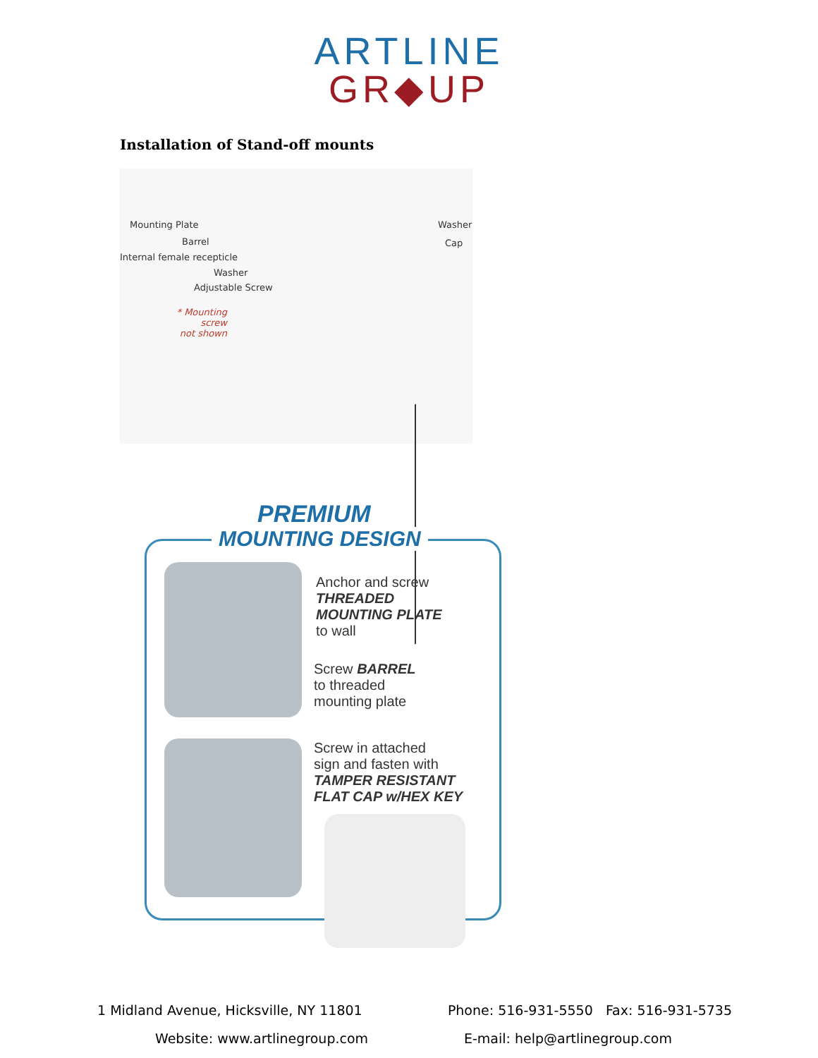ARTLINE
GR◆UP
Installation of Stand-off mounts
Mounting Plate
Barrel
Internal female recepticle
Washer
Adjustable Screw
* Mounting screw
not shown
Washer
Cap
PREMIUM
MOUNTING DESIGN
Anchor and screw
THREADED
MOUNTING PLATE
to wall
Screw BARREL
to threaded
mounting plate
Screw in attached
sign and fasten with
TAMPER RESISTANT
FLAT CAP w/HEX KEY
1 Midland Avenue, Hicksville, NY 11801 Phone: 516-931-5550 Fax: 516-931-5735
Website: www.artlinegroup.com E-mail: help@artlinegroup.com